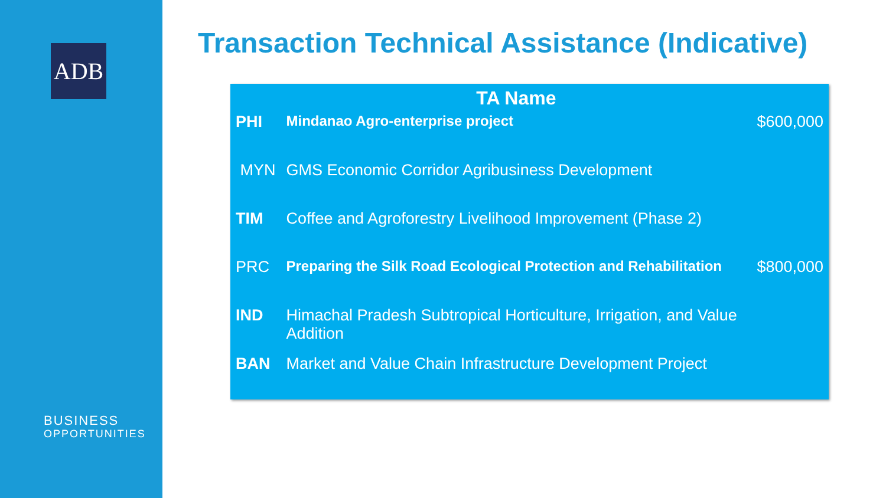ADB
BUSINESS
OPPORTUNITIES
Transaction Technical Assistance (Indicative)
| | TA Name | |
| --- | --- | --- |
| PHI | Mindanao Agro-enterprise project | $600,000 |
| MYN | GMS Economic Corridor Agribusiness Development | |
| TIM | Coffee and Agroforestry Livelihood Improvement (Phase 2) | |
| PRC | Preparing the Silk Road Ecological Protection and Rehabilitation | $800,000 |
| IND | Himachal Pradesh Subtropical Horticulture, Irrigation, and Value Addition | |
| BAN | Market and Value Chain Infrastructure Development Project | |